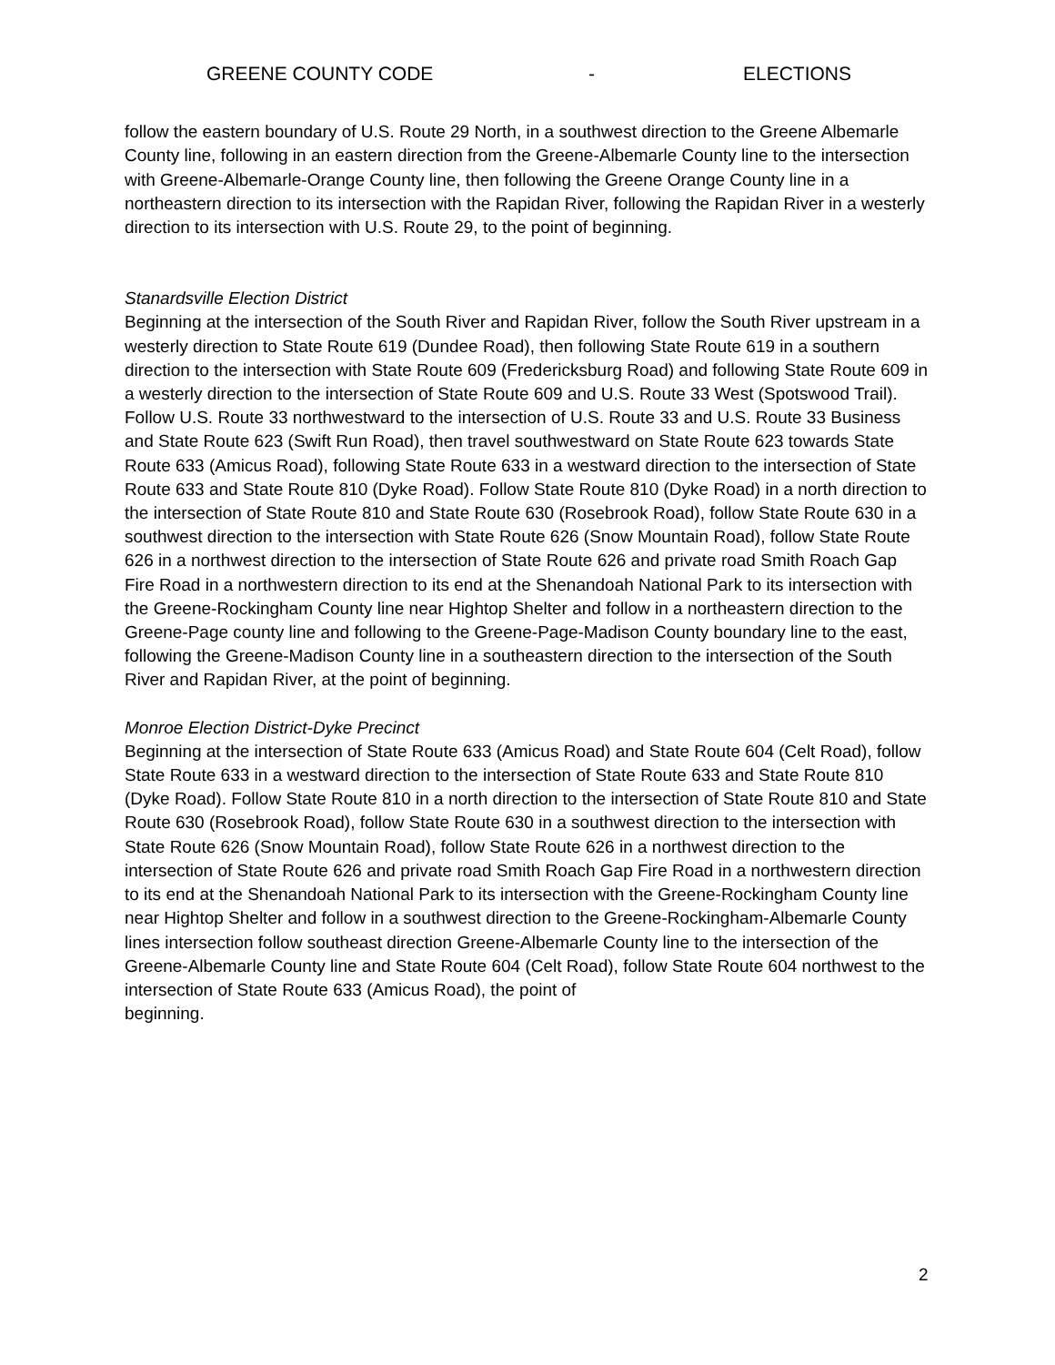GREENE COUNTY CODE - ELECTIONS
follow the eastern boundary of U.S. Route 29 North, in a southwest direction to the Greene Albemarle County line, following in an eastern direction from the Greene-Albemarle County line to the intersection with Greene-Albemarle-Orange County line, then following the Greene Orange County line in a northeastern direction to its intersection with the Rapidan River, following the Rapidan River in a westerly direction to its intersection with U.S. Route 29, to the point of beginning.
Stanardsville Election District
Beginning at the intersection of the South River and Rapidan River, follow the South River upstream in a westerly direction to State Route 619 (Dundee Road), then following State Route 619 in a southern direction to the intersection with State Route 609 (Fredericksburg Road) and following State Route 609 in a westerly direction to the intersection of State Route 609 and U.S. Route 33 West (Spotswood Trail). Follow U.S. Route 33 northwestward to the intersection of U.S. Route 33 and U.S. Route 33 Business and State Route 623 (Swift Run Road), then travel southwestward on State Route 623 towards State Route 633 (Amicus Road), following State Route 633 in a westward direction to the intersection of State Route 633 and State Route 810 (Dyke Road). Follow State Route 810 (Dyke Road) in a north direction to the intersection of State Route 810 and State Route 630 (Rosebrook Road), follow State Route 630 in a southwest direction to the intersection with State Route 626 (Snow Mountain Road), follow State Route 626 in a northwest direction to the intersection of State Route 626 and private road Smith Roach Gap Fire Road in a northwestern direction to its end at the Shenandoah National Park to its intersection with the Greene-Rockingham County line near Hightop Shelter and follow in a northeastern direction to the Greene-Page county line and following to the Greene-Page-Madison County boundary line to the east, following the Greene-Madison County line in a southeastern direction to the intersection of the South River and Rapidan River, at the point of beginning.
Monroe Election District-Dyke Precinct
Beginning at the intersection of State Route 633 (Amicus Road) and State Route 604 (Celt Road), follow State Route 633 in a westward direction to the intersection of State Route 633 and State Route 810 (Dyke Road). Follow State Route 810 in a north direction to the intersection of State Route 810 and State Route 630 (Rosebrook Road), follow State Route 630 in a southwest direction to the intersection with State Route 626 (Snow Mountain Road), follow State Route 626 in a northwest direction to the intersection of State Route 626 and private road Smith Roach Gap Fire Road in a northwestern direction to its end at the Shenandoah National Park to its intersection with the Greene-Rockingham County line near Hightop Shelter and follow in a southwest direction to the Greene-Rockingham-Albemarle County lines intersection follow southeast direction Greene-Albemarle County line to the intersection of the Greene-Albemarle County line and State Route 604 (Celt Road), follow State Route 604 northwest to the intersection of State Route 633 (Amicus Road), the point of
beginning.
2